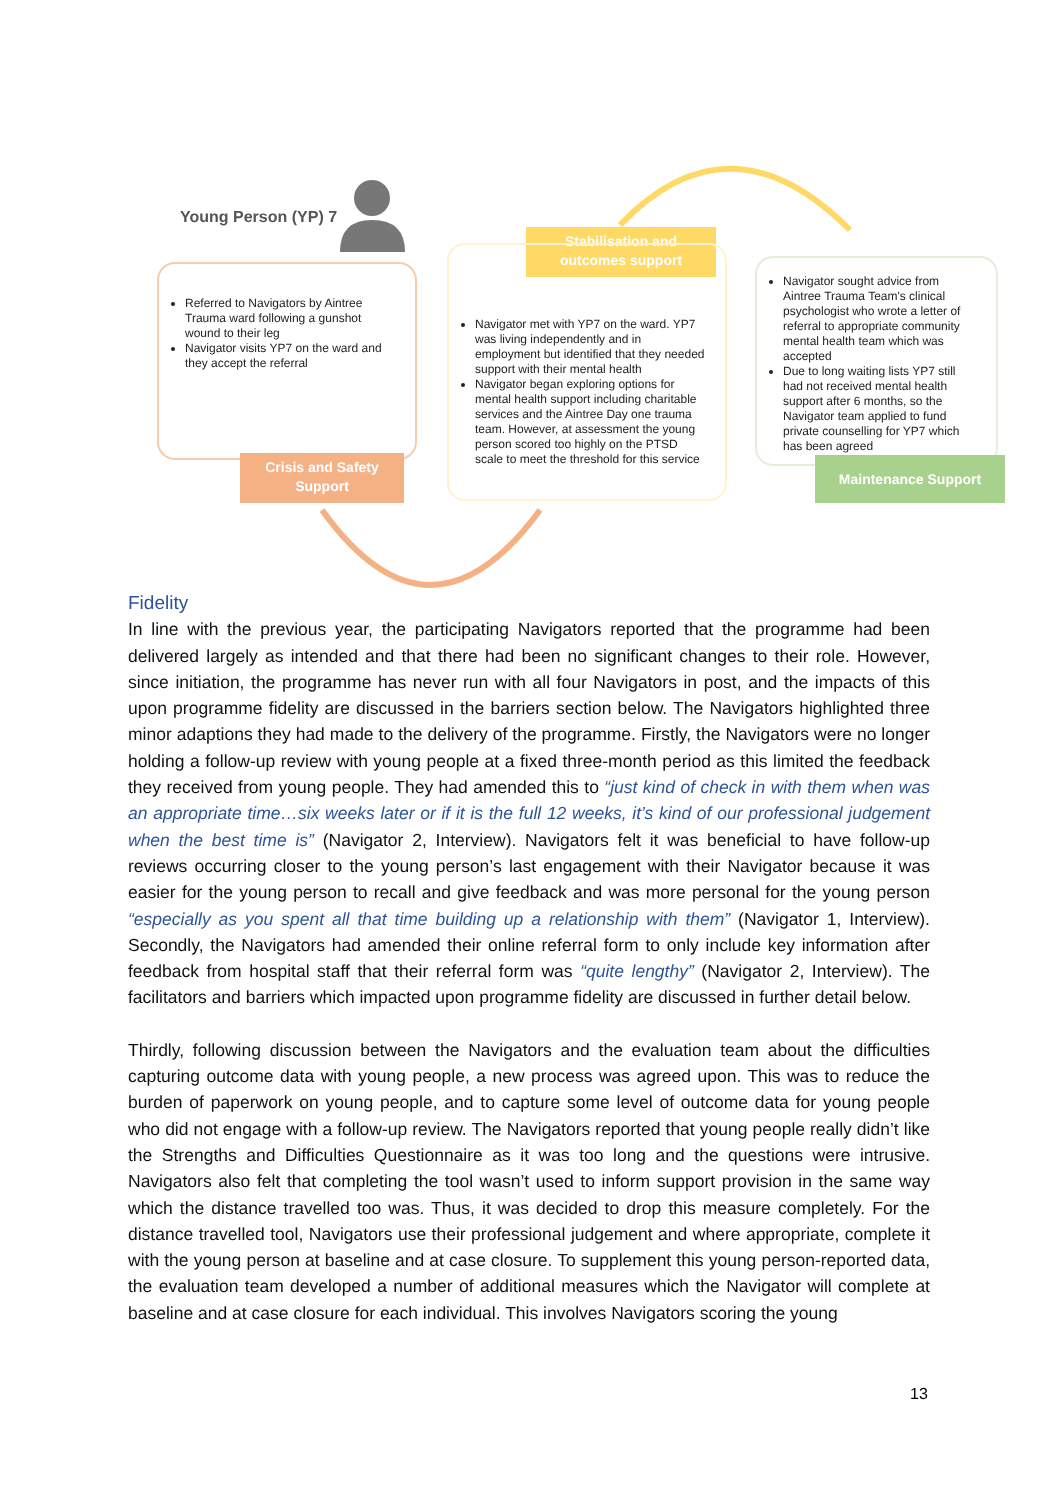Young Person (YP) 7
Referred to Navigators by Aintree Trauma ward following a gunshot wound to their leg
Navigator visits YP7 on the ward and they accept the referral
Crisis and Safety Support
Stabilisation and outcomes support
Navigator met with YP7 on the ward. YP7 was living independently and in employment but identified that they needed support with their mental health
Navigator began exploring options for mental health support including charitable services and the Aintree Day one trauma team. However, at assessment the young person scored too highly on the PTSD scale to meet the threshold for this service
Navigator sought advice from Aintree Trauma Team's clinical psychologist who wrote a letter of referral to appropriate community mental health team which was accepted
Due to long waiting lists YP7 still had not received mental health support after 6 months, so the Navigator team applied to fund private counselling for YP7 which has been agreed
Maintenance Support
Fidelity
In line with the previous year, the participating Navigators reported that the programme had been delivered largely as intended and that there had been no significant changes to their role. However, since initiation, the programme has never run with all four Navigators in post, and the impacts of this upon programme fidelity are discussed in the barriers section below. The Navigators highlighted three minor adaptions they had made to the delivery of the programme. Firstly, the Navigators were no longer holding a follow-up review with young people at a fixed three-month period as this limited the feedback they received from young people. They had amended this to “just kind of check in with them when was an appropriate time…six weeks later or if it is the full 12 weeks, it’s kind of our professional judgement when the best time is” (Navigator 2, Interview). Navigators felt it was beneficial to have follow-up reviews occurring closer to the young person’s last engagement with their Navigator because it was easier for the young person to recall and give feedback and was more personal for the young person “especially as you spent all that time building up a relationship with them” (Navigator 1, Interview). Secondly, the Navigators had amended their online referral form to only include key information after feedback from hospital staff that their referral form was “quite lengthy” (Navigator 2, Interview). The facilitators and barriers which impacted upon programme fidelity are discussed in further detail below.
Thirdly, following discussion between the Navigators and the evaluation team about the difficulties capturing outcome data with young people, a new process was agreed upon. This was to reduce the burden of paperwork on young people, and to capture some level of outcome data for young people who did not engage with a follow-up review. The Navigators reported that young people really didn’t like the Strengths and Difficulties Questionnaire as it was too long and the questions were intrusive. Navigators also felt that completing the tool wasn’t used to inform support provision in the same way which the distance travelled too was. Thus, it was decided to drop this measure completely. For the distance travelled tool, Navigators use their professional judgement and where appropriate, complete it with the young person at baseline and at case closure. To supplement this young person-reported data, the evaluation team developed a number of additional measures which the Navigator will complete at baseline and at case closure for each individual. This involves Navigators scoring the young
13